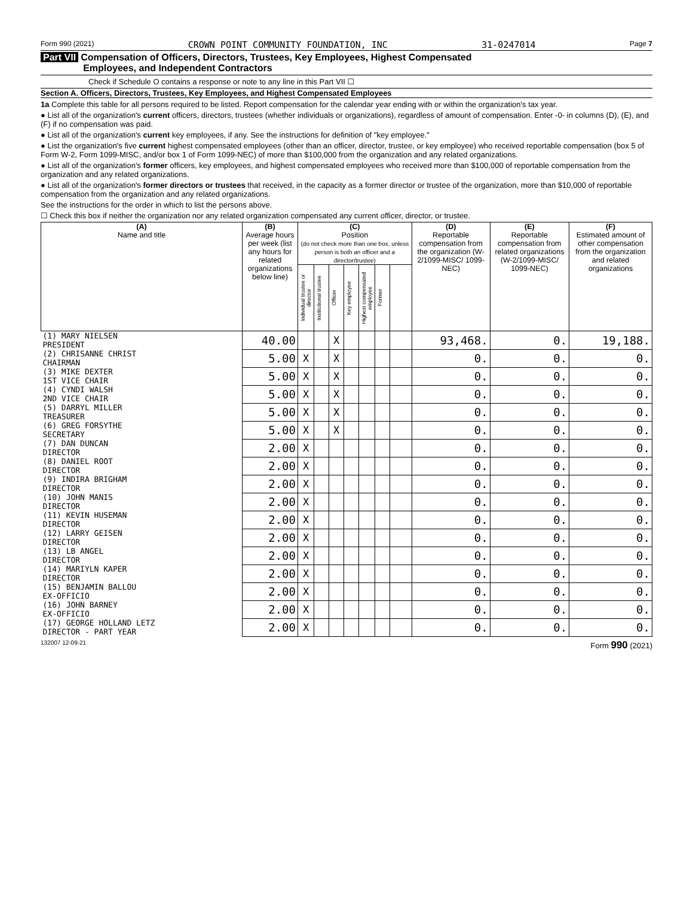Form 990 (2021) CROWN POINT COMMUNITY FOUNDATION, INC 31-0247014 Page 7
Part VII Compensation of Officers, Directors, Trustees, Key Employees, Highest Compensated
Employees, and Independent Contractors
Check if Schedule O contains a response or note to any line in this Part VII ☐
Section A. Officers, Directors, Trustees, Key Employees, and Highest Compensated Employees
1a Complete this table for all persons required to be listed. Report compensation for the calendar year ending with or within the organization's tax year.
● List all of the organization's current officers, directors, trustees (whether individuals or organizations), regardless of amount of compensation. Enter -0- in columns (D), (E), and (F) if no compensation was paid.
● List all of the organization's current key employees, if any. See the instructions for definition of "key employee."
● List the organization's five current highest compensated employees (other than an officer, director, trustee, or key employee) who received reportable compensation (box 5 of Form W-2, Form 1099-MISC, and/or box 1 of Form 1099-NEC) of more than $100,000 from the organization and any related organizations.
● List all of the organization's former officers, key employees, and highest compensated employees who received more than $100,000 of reportable compensation from the organization and any related organizations.
● List all of the organization's former directors or trustees that received, in the capacity as a former director or trustee of the organization, more than $10,000 of reportable compensation from the organization and any related organizations.
See the instructions for the order in which to list the persons above.
☐ Check this box if neither the organization nor any related organization compensated any current officer, director, or trustee.
| (A) Name and title | (B) Average hours per week (list any hours for related organizations below line) | (C) Position (do not check more than one box, unless person is both an officer and a director/trustee) | | | | | | | (D) Reportable compensation from the organization (W-2/1099-MISC/ 1099-NEC) | (E) Reportable compensation from related organizations (W-2/1099-MISC/ 1099-NEC) | (F) Estimated amount of other compensation from the organization and related organizations |
| --- | --- | --- | --- | --- | --- | --- | --- | --- | --- | --- | --- |
| | | Individual trustee or director | Institutional trustee | Officer | Key employee | Highest compensated employee | Former | | | | |
| (1) MARY NIELSEN PRESIDENT | 40.00 | | | X | | | | | 93,468. | 0. | 19,188. |
| (2) CHRISANNE CHRIST CHAIRMAN | 5.00 | X | | X | | | | | 0. | 0. | 0. |
| (3) MIKE DEXTER 1ST VICE CHAIR | 5.00 | X | | X | | | | | 0. | 0. | 0. |
| (4) CYNDI WALSH 2ND VICE CHAIR | 5.00 | X | | X | | | | | 0. | 0. | 0. |
| (5) DARRYL MILLER TREASURER | 5.00 | X | | X | | | | | 0. | 0. | 0. |
| (6) GREG FORSYTHE SECRETARY | 5.00 | X | | X | | | | | 0. | 0. | 0. |
| (7) DAN DUNCAN DIRECTOR | 2.00 | X | | | | | | | 0. | 0. | 0. |
| (8) DANIEL ROOT DIRECTOR | 2.00 | X | | | | | | | 0. | 0. | 0. |
| (9) INDIRA BRIGHAM DIRECTOR | 2.00 | X | | | | | | | 0. | 0. | 0. |
| (10) JOHN MANIS DIRECTOR | 2.00 | X | | | | | | | 0. | 0. | 0. |
| (11) KEVIN HUSEMAN DIRECTOR | 2.00 | X | | | | | | | 0. | 0. | 0. |
| (12) LARRY GEISEN DIRECTOR | 2.00 | X | | | | | | | 0. | 0. | 0. |
| (13) LB ANGEL DIRECTOR | 2.00 | X | | | | | | | 0. | 0. | 0. |
| (14) MARIYLN KAPER DIRECTOR | 2.00 | X | | | | | | | 0. | 0. | 0. |
| (15) BENJAMIN BALLOU EX-OFFICIO | 2.00 | X | | | | | | | 0. | 0. | 0. |
| (16) JOHN BARNEY EX-OFFICIO | 2.00 | X | | | | | | | 0. | 0. | 0. |
| (17) GEORGE HOLLAND LETZ DIRECTOR - PART YEAR | 2.00 | X | | | | | | | 0. | 0. | 0. |
132007 12-09-21 Form 990 (2021)